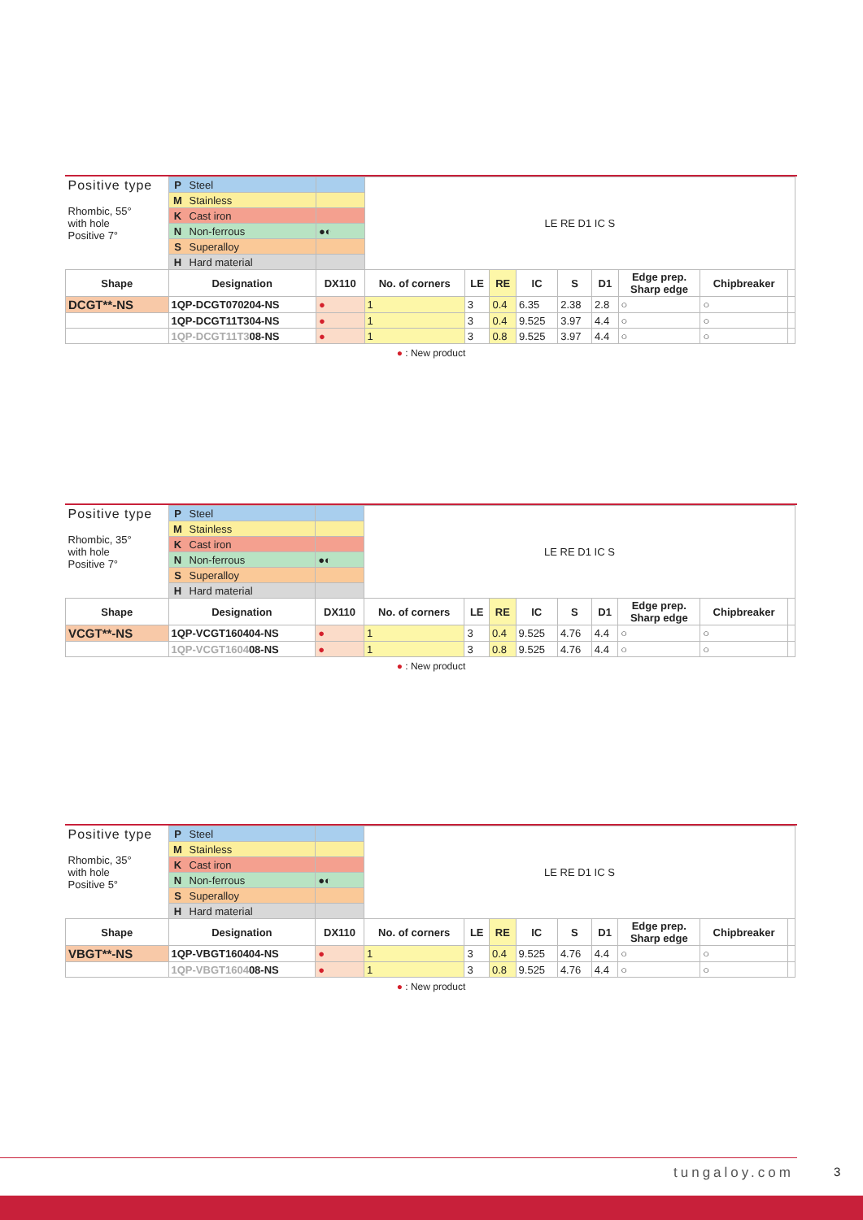| Positive type Rhombic, 55° with hole Positive 7° | P Steel | | LE RE D1 IC S | | | | | | | | |
| | M Stainless | | | | | | | | | | |
| | K Cast iron | | | | | | | | | | |
| | N Non-ferrous | ●◐ | | | | | | | | | |
| | S Superalloy | | | | | | | | | | |
| | H Hard material | | | | | | | | | | |
| Shape | Designation | DX110 | No. of corners | LE | RE | IC | S | D1 | Edge prep. Sharp edge | Chipbreaker | |
| DCGT**-NS | 1QP-DCGT070204-NS | ● | 1 | 3 | 0.4 | 6.35 | 2.38 | 2.8 | ○ | ○ | |
| | 1QP-DCGT11T304-NS | ● | 1 | 3 | 0.4 | 9.525 | 3.97 | 4.4 | ○ | ○ | |
| | 1QP-DCGT11T3 08-NS | ● | 1 | 3 | 0.8 | 9.525 | 3.97 | 4.4 | ○ | ○ | |
● : New product
| Positive type Rhombic, 35° with hole Positive 7° | P Steel | | LE RE D1 IC S | | | | | | | | |
| | M Stainless | | | | | | | | | | |
| | K Cast iron | | | | | | | | | | |
| | N Non-ferrous | ●◐ | | | | | | | | | |
| | S Superalloy | | | | | | | | | | |
| | H Hard material | | | | | | | | | | |
| Shape | Designation | DX110 | No. of corners | LE | RE | IC | S | D1 | Edge prep. Sharp edge | Chipbreaker | |
| VCGT**-NS | 1QP-VCGT160404-NS | ● | 1 | 3 | 0.4 | 9.525 | 4.76 | 4.4 | ○ | ○ | |
| | 1QP-VCGT1604 08-NS | ● | 1 | 3 | 0.8 | 9.525 | 4.76 | 4.4 | ○ | ○ | |
● : New product
| Positive type Rhombic, 35° with hole Positive 5° | P Steel | | LE RE D1 IC S | | | | | | | | |
| | M Stainless | | | | | | | | | | |
| | K Cast iron | | | | | | | | | | |
| | N Non-ferrous | ●◐ | | | | | | | | | |
| | S Superalloy | | | | | | | | | | |
| | H Hard material | | | | | | | | | | |
| Shape | Designation | DX110 | No. of corners | LE | RE | IC | S | D1 | Edge prep. Sharp edge | Chipbreaker | |
| VBGT**-NS | 1QP-VBGT160404-NS | ● | 1 | 3 | 0.4 | 9.525 | 4.76 | 4.4 | ○ | ○ | |
| | 1QP-VBGT1604 08-NS | ● | 1 | 3 | 0.8 | 9.525 | 4.76 | 4.4 | ○ | ○ | |
● : New product
tungaloy.com 3